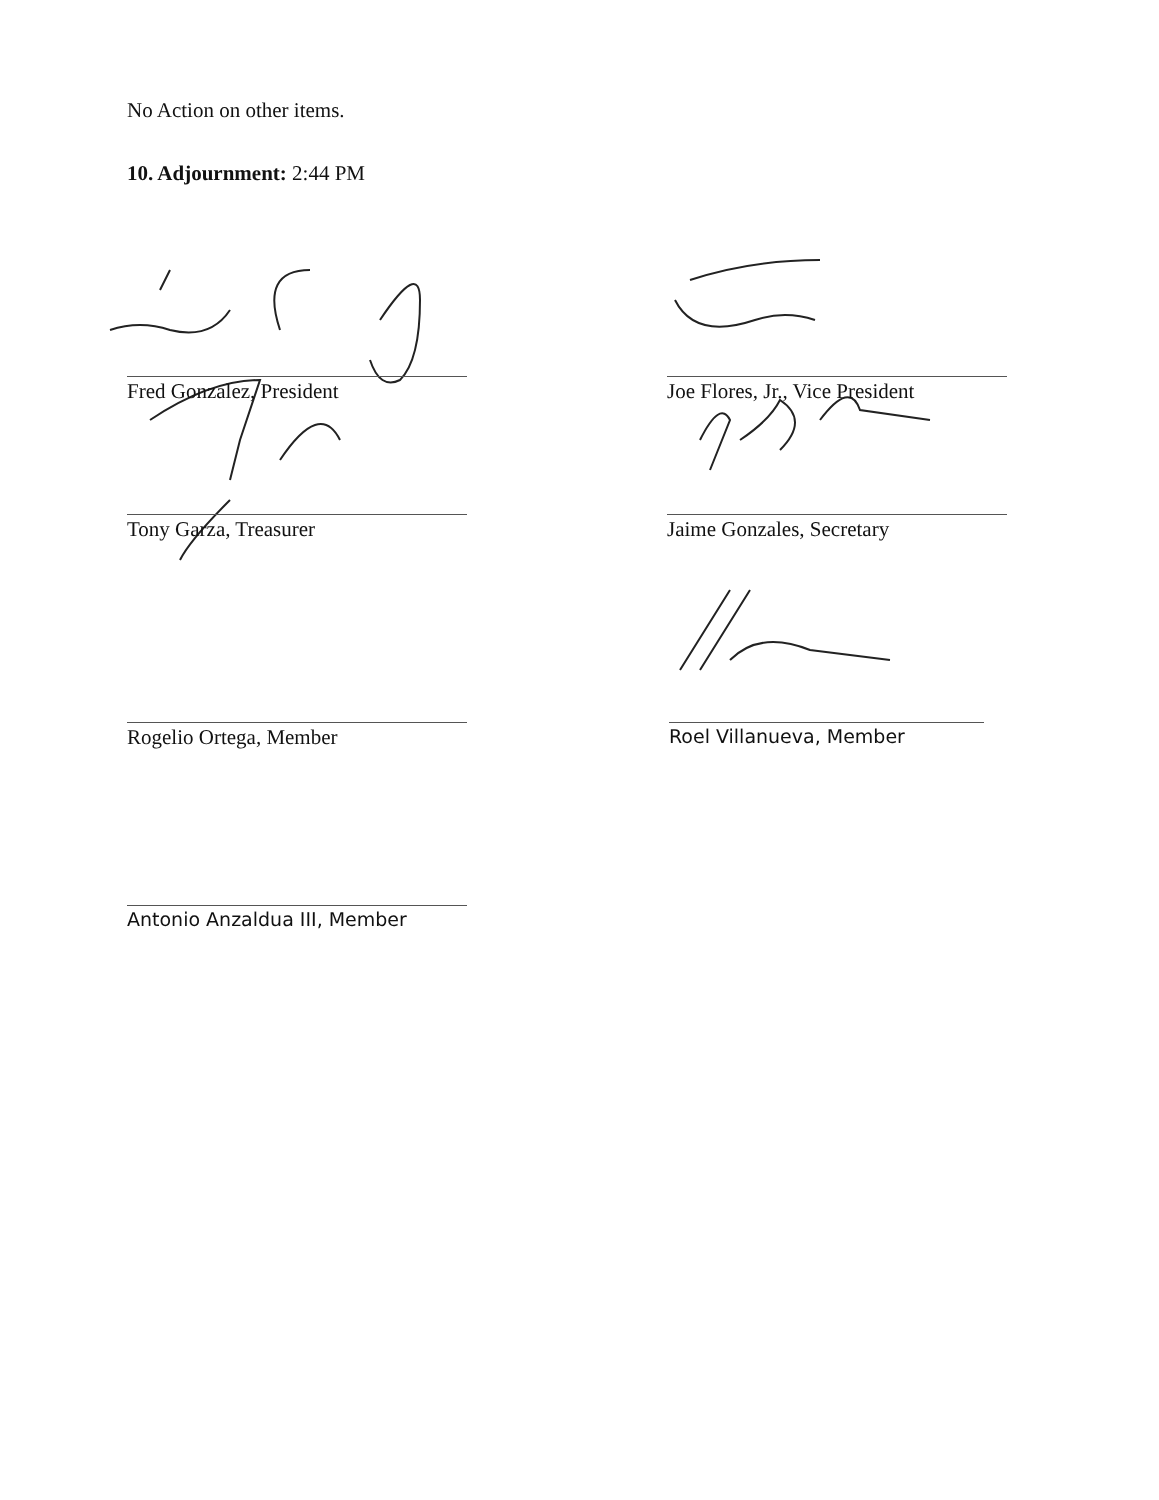No Action on other items.
10. Adjournment: 2:44 PM
Fred Gonzalez, President Joe Flores, Jr., Vice President
Tony Garza, Treasurer Jaime Gonzales, Secretary
Rogelio Ortega, Member Roel Villanueva, Member
Antonio Anzaldua III, Member